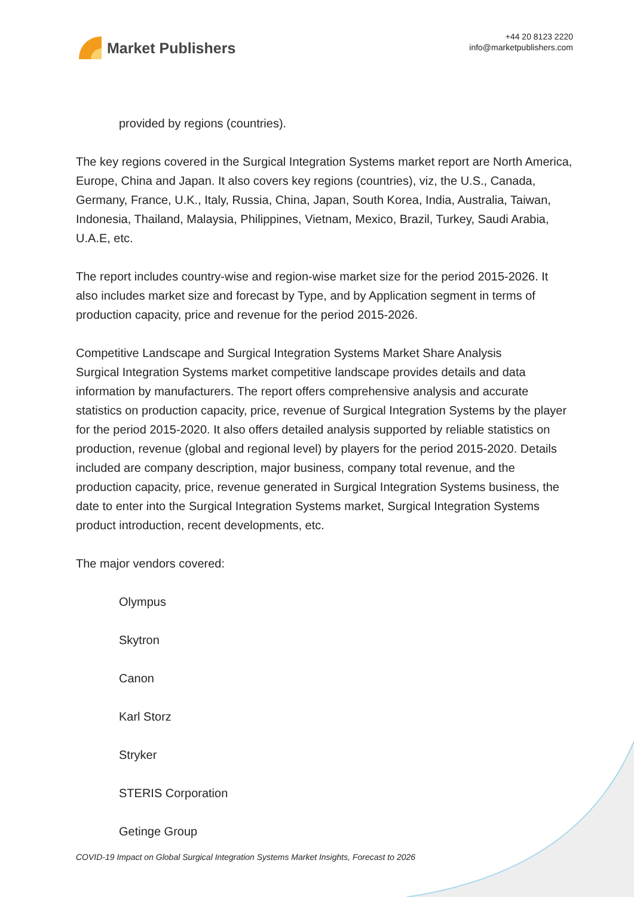Market Publishers
+44 20 8123 2220
info@marketpublishers.com
provided by regions (countries).
The key regions covered in the Surgical Integration Systems market report are North America, Europe, China and Japan. It also covers key regions (countries), viz, the U.S., Canada, Germany, France, U.K., Italy, Russia, China, Japan, South Korea, India, Australia, Taiwan, Indonesia, Thailand, Malaysia, Philippines, Vietnam, Mexico, Brazil, Turkey, Saudi Arabia, U.A.E, etc.
The report includes country-wise and region-wise market size for the period 2015-2026. It also includes market size and forecast by Type, and by Application segment in terms of production capacity, price and revenue for the period 2015-2026.
Competitive Landscape and Surgical Integration Systems Market Share Analysis
Surgical Integration Systems market competitive landscape provides details and data information by manufacturers. The report offers comprehensive analysis and accurate statistics on production capacity, price, revenue of Surgical Integration Systems by the player for the period 2015-2020. It also offers detailed analysis supported by reliable statistics on production, revenue (global and regional level) by players for the period 2015-2020. Details included are company description, major business, company total revenue, and the production capacity, price, revenue generated in Surgical Integration Systems business, the date to enter into the Surgical Integration Systems market, Surgical Integration Systems product introduction, recent developments, etc.
The major vendors covered:
Olympus
Skytron
Canon
Karl Storz
Stryker
STERIS Corporation
Getinge Group
COVID-19 Impact on Global Surgical Integration Systems Market Insights, Forecast to 2026